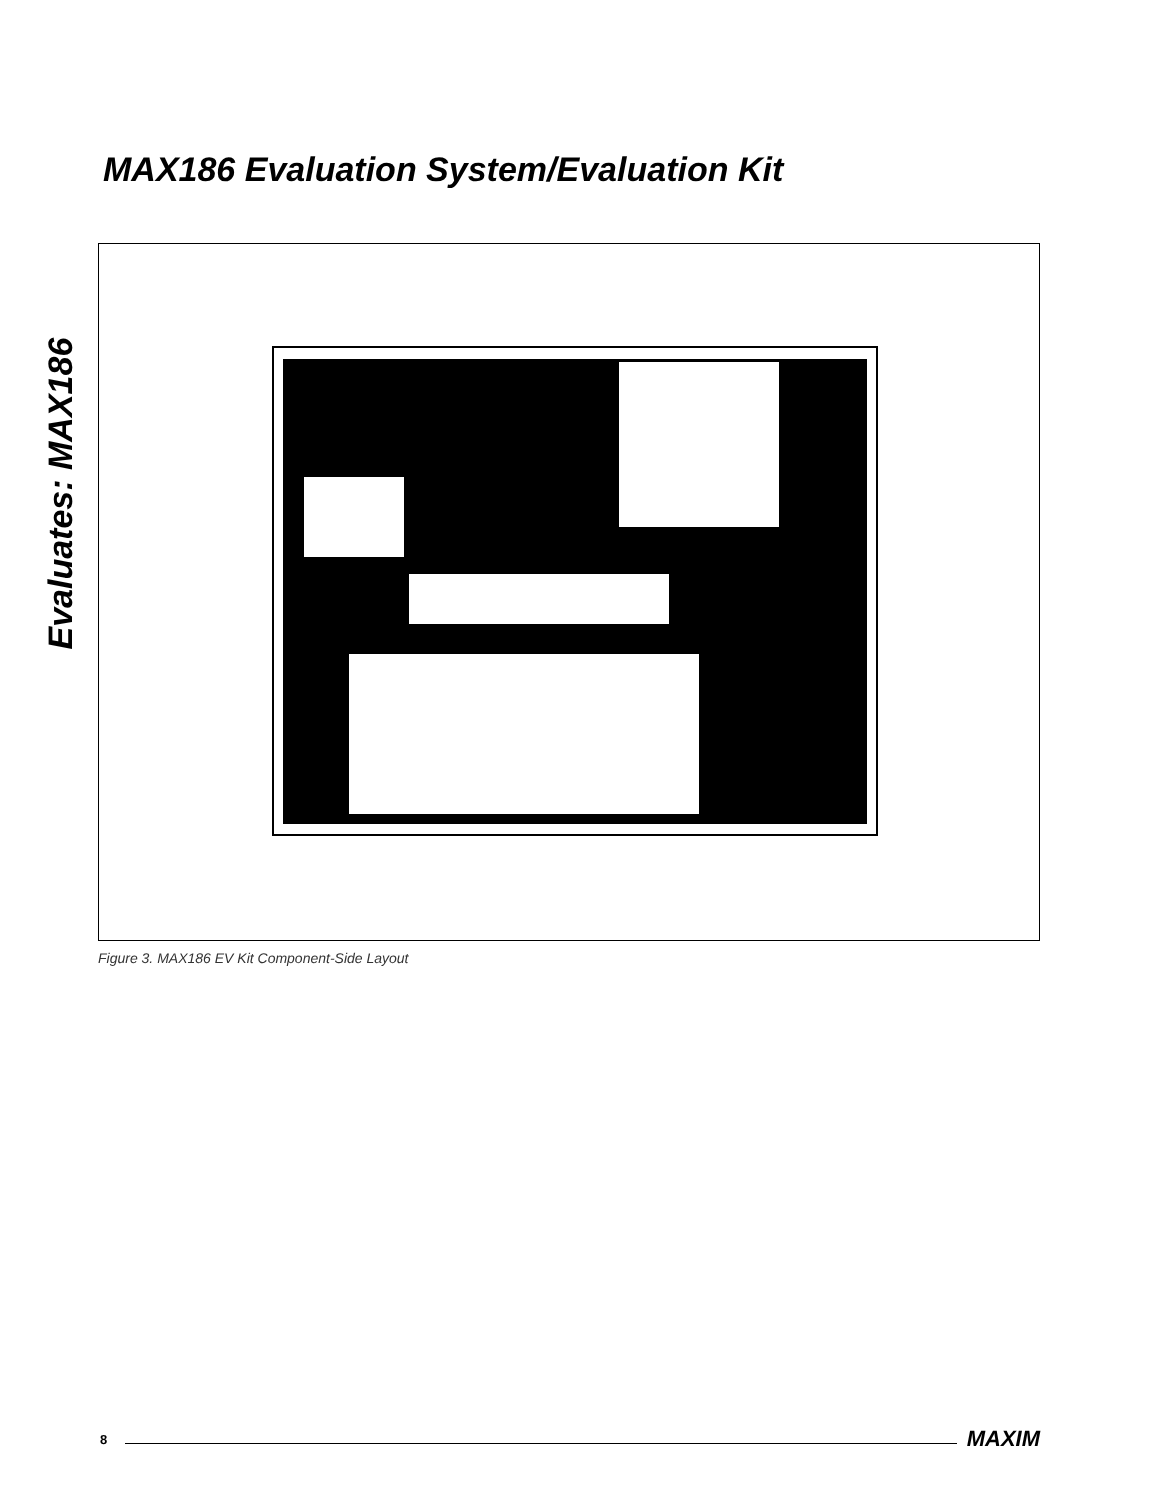Evaluates: MAX186
MAX186 Evaluation System/Evaluation Kit
Figure 3. MAX186 EV Kit Component-Side Layout
8 MAXIM